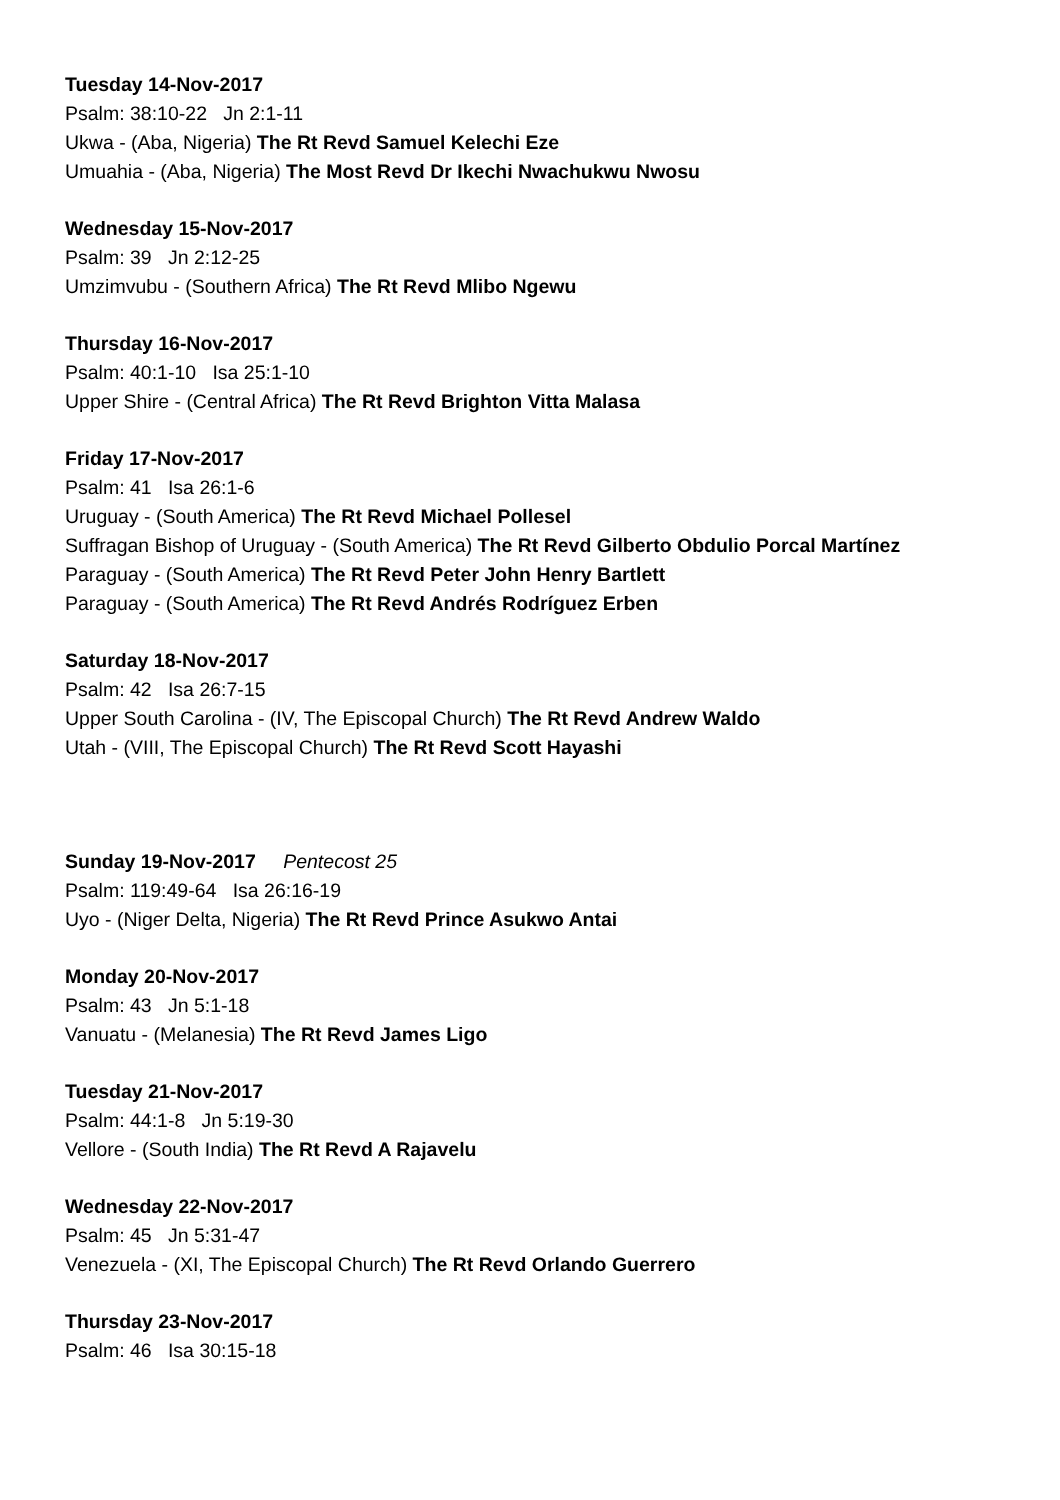Tuesday 14-Nov-2017
Psalm: 38:10-22 Jn 2:1-11
Ukwa - (Aba, Nigeria) The Rt Revd Samuel Kelechi Eze
Umuahia - (Aba, Nigeria) The Most Revd Dr Ikechi Nwachukwu Nwosu
Wednesday 15-Nov-2017
Psalm: 39 Jn 2:12-25
Umzimvubu - (Southern Africa) The Rt Revd Mlibo Ngewu
Thursday 16-Nov-2017
Psalm: 40:1-10 Isa 25:1-10
Upper Shire - (Central Africa) The Rt Revd Brighton Vitta Malasa
Friday 17-Nov-2017
Psalm: 41 Isa 26:1-6
Uruguay - (South America) The Rt Revd Michael Pollesel
Suffragan Bishop of Uruguay - (South America) The Rt Revd Gilberto Obdulio Porcal Martínez
Paraguay - (South America) The Rt Revd Peter John Henry Bartlett
Paraguay - (South America) The Rt Revd Andrés Rodríguez Erben
Saturday 18-Nov-2017
Psalm: 42 Isa 26:7-15
Upper South Carolina - (IV, The Episcopal Church) The Rt Revd Andrew Waldo
Utah - (VIII, The Episcopal Church) The Rt Revd Scott Hayashi
Sunday 19-Nov-2017 Pentecost 25
Psalm: 119:49-64 Isa 26:16-19
Uyo - (Niger Delta, Nigeria) The Rt Revd Prince Asukwo Antai
Monday 20-Nov-2017
Psalm: 43 Jn 5:1-18
Vanuatu - (Melanesia) The Rt Revd James Ligo
Tuesday 21-Nov-2017
Psalm: 44:1-8 Jn 5:19-30
Vellore - (South India) The Rt Revd A Rajavelu
Wednesday 22-Nov-2017
Psalm: 45 Jn 5:31-47
Venezuela - (XI, The Episcopal Church) The Rt Revd Orlando Guerrero
Thursday 23-Nov-2017
Psalm: 46 Isa 30:15-18